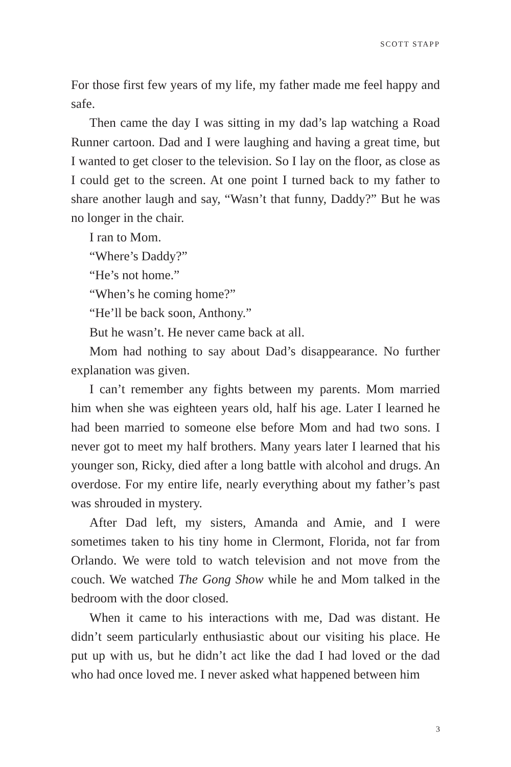SCOTT STAPP
For those first few years of my life, my father made me feel happy and safe.
Then came the day I was sitting in my dad’s lap watching a Road Runner cartoon. Dad and I were laughing and having a great time, but I wanted to get closer to the television. So I lay on the floor, as close as I could get to the screen. At one point I turned back to my father to share another laugh and say, “Wasn’t that funny, Daddy?” But he was no longer in the chair.
I ran to Mom.
“Where’s Daddy?”
“He’s not home.”
“When’s he coming home?”
“He’ll be back soon, Anthony.”
But he wasn’t. He never came back at all.
Mom had nothing to say about Dad’s disappearance. No further explanation was given.
I can’t remember any fights between my parents. Mom married him when she was eighteen years old, half his age. Later I learned he had been married to someone else before Mom and had two sons. I never got to meet my half brothers. Many years later I learned that his younger son, Ricky, died after a long battle with alcohol and drugs. An overdose. For my entire life, nearly everything about my father’s past was shrouded in mystery.
After Dad left, my sisters, Amanda and Amie, and I were sometimes taken to his tiny home in Clermont, Florida, not far from Orlando. We were told to watch television and not move from the couch. We watched The Gong Show while he and Mom talked in the bedroom with the door closed.
When it came to his interactions with me, Dad was distant. He didn’t seem particularly enthusiastic about our visiting his place. He put up with us, but he didn’t act like the dad I had loved or the dad who had once loved me. I never asked what happened between him
3